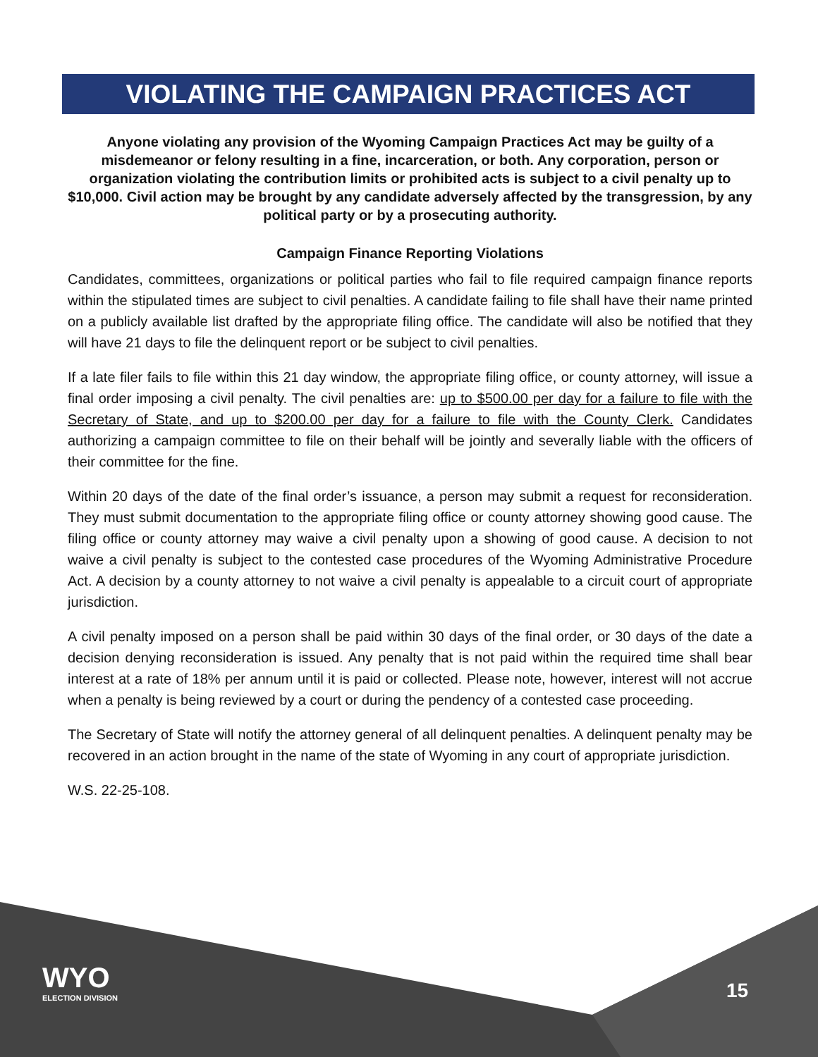VIOLATING THE CAMPAIGN PRACTICES ACT
Anyone violating any provision of the Wyoming Campaign Practices Act may be guilty of a misdemeanor or felony resulting in a fine, incarceration, or both. Any corporation, person or organization violating the contribution limits or prohibited acts is subject to a civil penalty up to $10,000. Civil action may be brought by any candidate adversely affected by the transgression, by any political party or by a prosecuting authority.
Campaign Finance Reporting Violations
Candidates, committees, organizations or political parties who fail to file required campaign finance reports within the stipulated times are subject to civil penalties. A candidate failing to file shall have their name printed on a publicly available list drafted by the appropriate filing office. The candidate will also be notified that they will have 21 days to file the delinquent report or be subject to civil penalties.
If a late filer fails to file within this 21 day window, the appropriate filing office, or county attorney, will issue a final order imposing a civil penalty. The civil penalties are: up to $500.00 per day for a failure to file with the Secretary of State, and up to $200.00 per day for a failure to file with the County Clerk. Candidates authorizing a campaign committee to file on their behalf will be jointly and severally liable with the officers of their committee for the fine.
Within 20 days of the date of the final order’s issuance, a person may submit a request for reconsideration. They must submit documentation to the appropriate filing office or county attorney showing good cause. The filing office or county attorney may waive a civil penalty upon a showing of good cause. A decision to not waive a civil penalty is subject to the contested case procedures of the Wyoming Administrative Procedure Act. A decision by a county attorney to not waive a civil penalty is appealable to a circuit court of appropriate jurisdiction.
A civil penalty imposed on a person shall be paid within 30 days of the final order, or 30 days of the date a decision denying reconsideration is issued. Any penalty that is not paid within the required time shall bear interest at a rate of 18% per annum until it is paid or collected. Please note, however, interest will not accrue when a penalty is being reviewed by a court or during the pendency of a contested case proceeding.
The Secretary of State will notify the attorney general of all delinquent penalties. A delinquent penalty may be recovered in an action brought in the name of the state of Wyoming in any court of appropriate jurisdiction.
W.S. 22-25-108.
WYO
ELECTION DIVISION
15